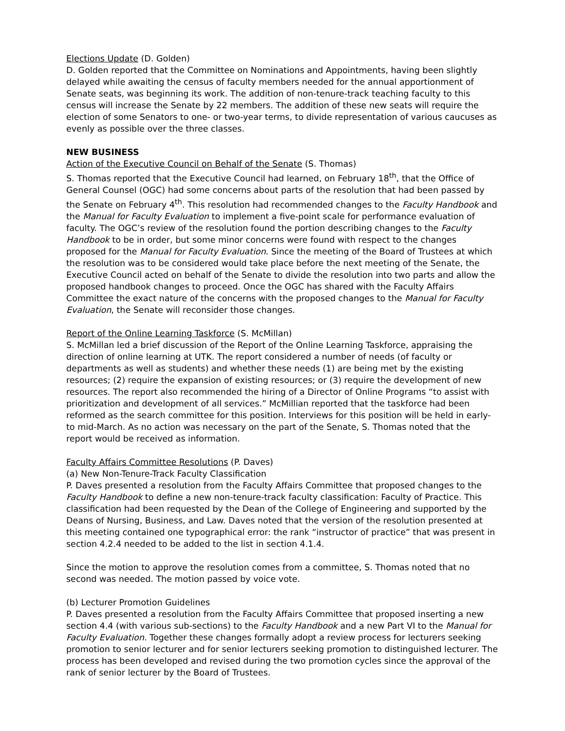Elections Update (D. Golden)
D. Golden reported that the Committee on Nominations and Appointments, having been slightly delayed while awaiting the census of faculty members needed for the annual apportionment of Senate seats, was beginning its work. The addition of non-tenure-track teaching faculty to this census will increase the Senate by 22 members. The addition of these new seats will require the election of some Senators to one- or two-year terms, to divide representation of various caucuses as evenly as possible over the three classes.
NEW BUSINESS
Action of the Executive Council on Behalf of the Senate (S. Thomas)
S. Thomas reported that the Executive Council had learned, on February 18<sup>th</sup>, that the Office of General Counsel (OGC) had some concerns about parts of the resolution that had been passed by the Senate on February 4<sup>th</sup>. This resolution had recommended changes to the Faculty Handbook and the Manual for Faculty Evaluation to implement a five-point scale for performance evaluation of faculty. The OGC’s review of the resolution found the portion describing changes to the Faculty Handbook to be in order, but some minor concerns were found with respect to the changes proposed for the Manual for Faculty Evaluation. Since the meeting of the Board of Trustees at which the resolution was to be considered would take place before the next meeting of the Senate, the Executive Council acted on behalf of the Senate to divide the resolution into two parts and allow the proposed handbook changes to proceed. Once the OGC has shared with the Faculty Affairs Committee the exact nature of the concerns with the proposed changes to the Manual for Faculty Evaluation, the Senate will reconsider those changes.
Report of the Online Learning Taskforce (S. McMillan)
S. McMillan led a brief discussion of the Report of the Online Learning Taskforce, appraising the direction of online learning at UTK. The report considered a number of needs (of faculty or departments as well as students) and whether these needs (1) are being met by the existing resources; (2) require the expansion of existing resources; or (3) require the development of new resources. The report also recommended the hiring of a Director of Online Programs “to assist with prioritization and development of all services.” McMillian reported that the taskforce had been reformed as the search committee for this position. Interviews for this position will be held in early- to mid-March. As no action was necessary on the part of the Senate, S. Thomas noted that the report would be received as information.
Faculty Affairs Committee Resolutions (P. Daves)
(a) New Non-Tenure-Track Faculty Classification
P. Daves presented a resolution from the Faculty Affairs Committee that proposed changes to the Faculty Handbook to define a new non-tenure-track faculty classification: Faculty of Practice. This classification had been requested by the Dean of the College of Engineering and supported by the Deans of Nursing, Business, and Law. Daves noted that the version of the resolution presented at this meeting contained one typographical error: the rank “instructor of practice” that was present in section 4.2.4 needed to be added to the list in section 4.1.4.
Since the motion to approve the resolution comes from a committee, S. Thomas noted that no second was needed. The motion passed by voice vote.
(b) Lecturer Promotion Guidelines
P. Daves presented a resolution from the Faculty Affairs Committee that proposed inserting a new section 4.4 (with various sub-sections) to the Faculty Handbook and a new Part VI to the Manual for Faculty Evaluation. Together these changes formally adopt a review process for lecturers seeking promotion to senior lecturer and for senior lecturers seeking promotion to distinguished lecturer. The process has been developed and revised during the two promotion cycles since the approval of the rank of senior lecturer by the Board of Trustees.